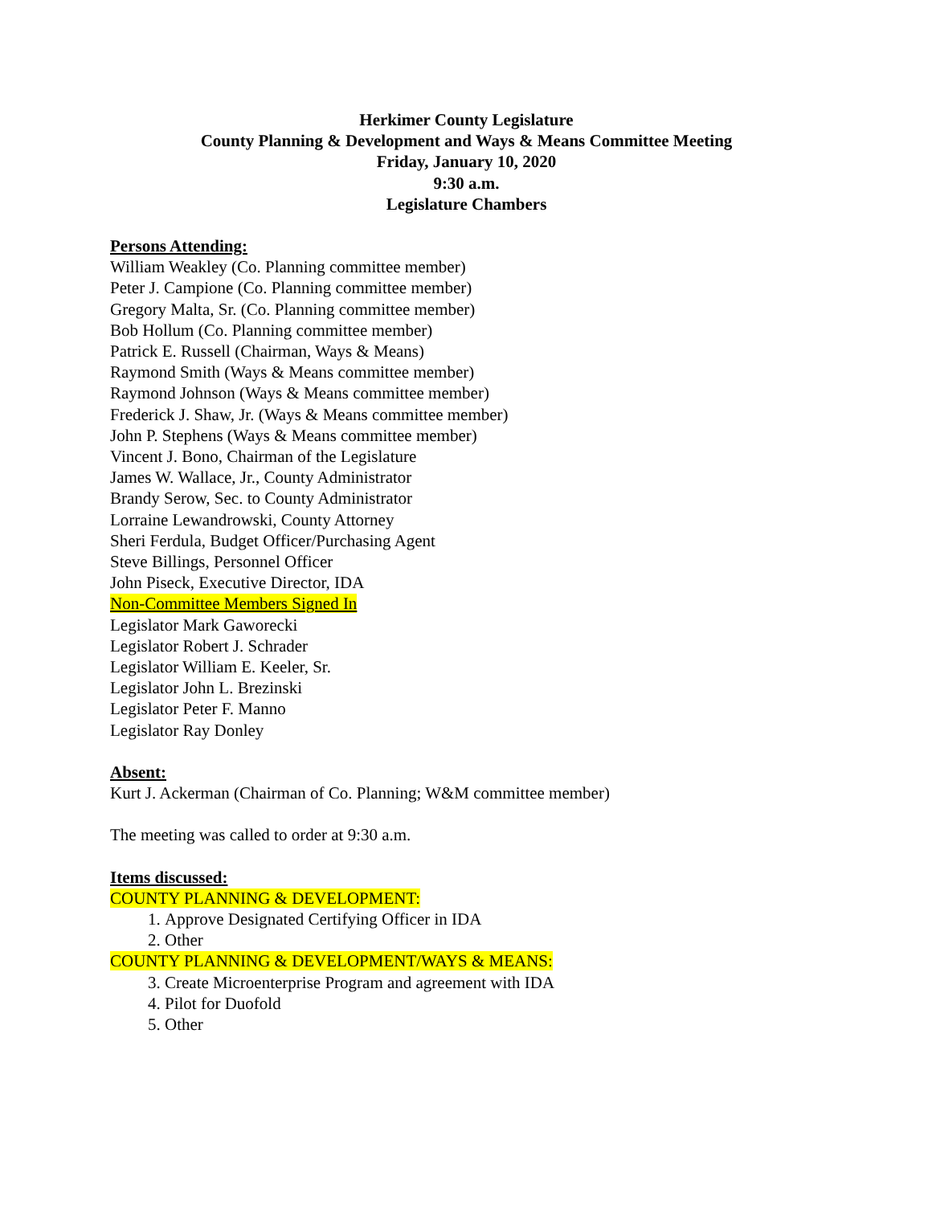Herkimer County Legislature
County Planning & Development and Ways & Means Committee Meeting
Friday, January 10, 2020
9:30 a.m.
Legislature Chambers
Persons Attending:
William Weakley (Co. Planning committee member)
Peter J. Campione (Co. Planning committee member)
Gregory Malta, Sr. (Co. Planning committee member)
Bob Hollum (Co. Planning committee member)
Patrick E. Russell (Chairman, Ways & Means)
Raymond Smith (Ways & Means committee member)
Raymond Johnson (Ways & Means committee member)
Frederick J. Shaw, Jr. (Ways & Means committee member)
John P. Stephens (Ways & Means committee member)
Vincent J. Bono, Chairman of the Legislature
James W. Wallace, Jr., County Administrator
Brandy Serow, Sec. to County Administrator
Lorraine Lewandrowski, County Attorney
Sheri Ferdula, Budget Officer/Purchasing Agent
Steve Billings, Personnel Officer
John Piseck, Executive Director, IDA
Non-Committee Members Signed In
Legislator Mark Gaworecki
Legislator Robert J. Schrader
Legislator William E. Keeler, Sr.
Legislator John L. Brezinski
Legislator Peter F. Manno
Legislator Ray Donley
Absent:
Kurt J. Ackerman (Chairman of Co. Planning; W&M committee member)
The meeting was called to order at 9:30 a.m.
Items discussed:
COUNTY PLANNING & DEVELOPMENT:
1. Approve Designated Certifying Officer in IDA
2. Other
COUNTY PLANNING & DEVELOPMENT/WAYS & MEANS:
3. Create Microenterprise Program and agreement with IDA
4. Pilot for Duofold
5. Other